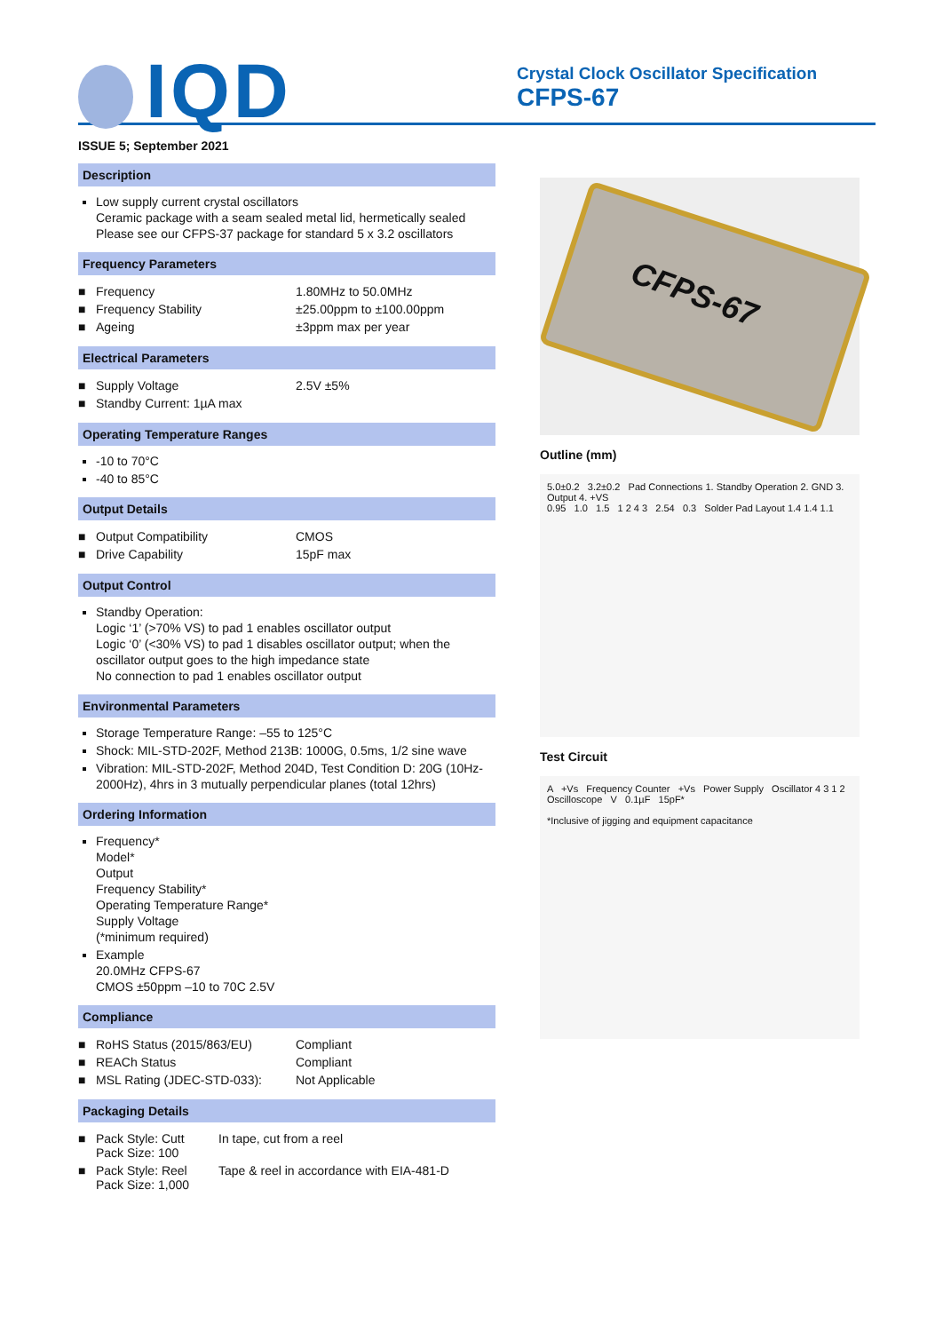IQD
Crystal Clock Oscillator Specification
CFPS-67
ISSUE 5; September 2021
Description
Low supply current crystal oscillators
Ceramic package with a seam sealed metal lid, hermetically sealed
Please see our CFPS-37 package for standard 5 x 3.2 oscillators
Frequency Parameters
| ■ | Frequency | 1.80MHz to 50.0MHz |
| ■ | Frequency Stability | ±25.00ppm to ±100.00ppm |
| ■ | Ageing | ±3ppm max per year |
Electrical Parameters
| ■ | Supply Voltage | 2.5V ±5% |
| ■ | Standby Current: 1µA max | |
Operating Temperature Ranges
-10 to 70°C
-40 to 85°C
Output Details
| ■ | Output Compatibility | CMOS |
| ■ | Drive Capability | 15pF max |
Output Control
Standby Operation:
Logic ‘1’ (>70% VS) to pad 1 enables oscillator output
Logic ‘0’ (<30% VS) to pad 1 disables oscillator output; when the oscillator output goes to the high impedance state
No connection to pad 1 enables oscillator output
Environmental Parameters
Storage Temperature Range: –55 to 125°C
Shock: MIL-STD-202F, Method 213B: 1000G, 0.5ms, 1/2 sine wave
Vibration: MIL-STD-202F, Method 204D, Test Condition D: 20G (10Hz-2000Hz), 4hrs in 3 mutually perpendicular planes (total 12hrs)
Ordering Information
Frequency*
Model*
Output
Frequency Stability*
Operating Temperature Range*
Supply Voltage
(*minimum required)
Example
20.0MHz CFPS-67
CMOS ±50ppm –10 to 70C 2.5V
Compliance
| ■ | RoHS Status (2015/863/EU) | Compliant |
| ■ | REACh Status | Compliant |
| ■ | MSL Rating (JDEC-STD-033): | Not Applicable |
Packaging Details
| ■ | Pack Style: Cutt Pack Size: 100 | In tape, cut from a reel |
| ■ | Pack Style: Reel Pack Size: 1,000 | Tape & reel in accordance with EIA-481-D |
CFPS-67
Outline (mm)
5.0±0.2 3.2±0.2 Pad Connections 1. Standby Operation 2. GND 3. Output 4. +VS
0.95 1.0 1.5 1 2 4 3 2.54 0.3 Solder Pad Layout 1.4 1.4 1.1
Test Circuit
A +Vs Frequency Counter +Vs Power Supply Oscillator 4 3 1 2 Oscilloscope V 0.1µF 15pF*
*Inclusive of jigging and equipment capacitance